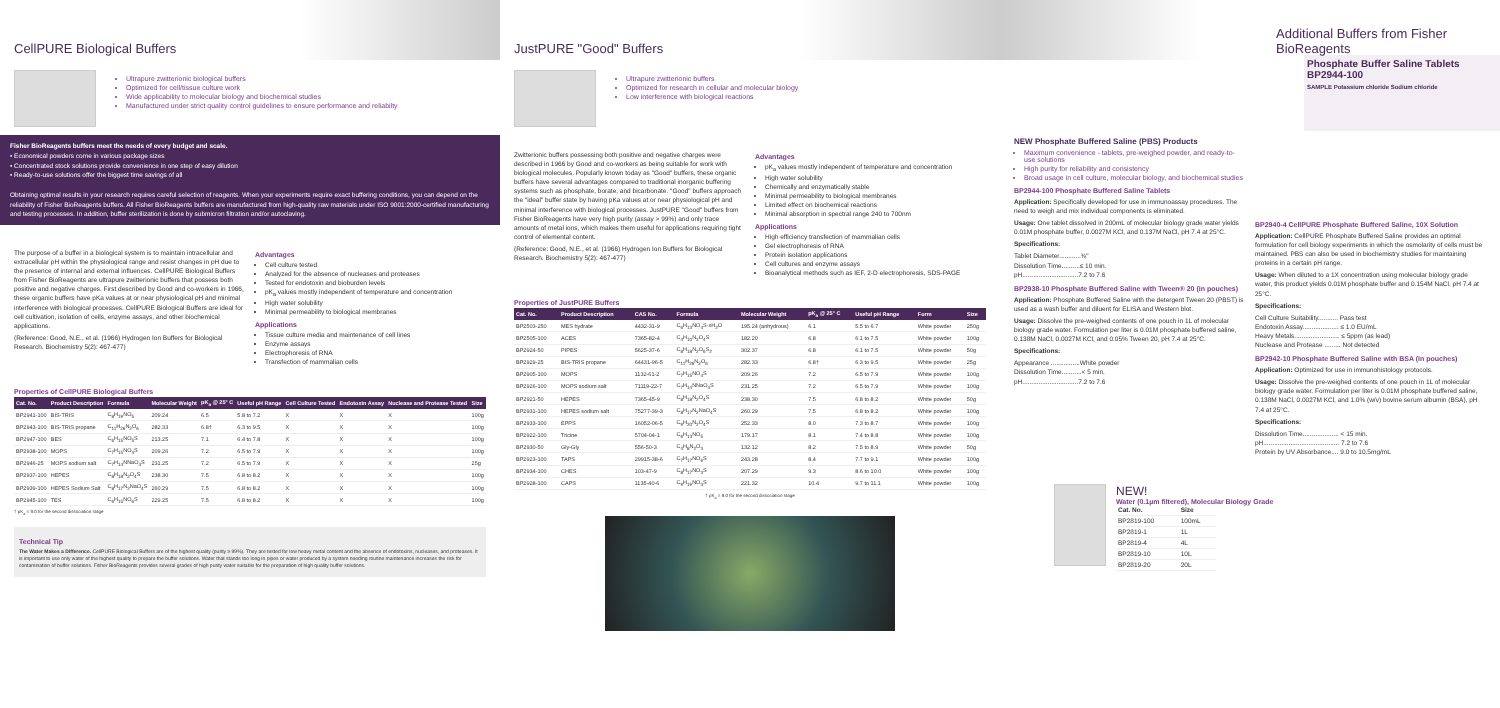CellPURE Biological Buffers
Ultrapure zwitterionic biological buffers
Optimized for cell/tissue culture work
Wide applicability to molecular biology and biochemical studies
Manufactured under strict quality control guidelines to ensure performance and reliabilty
Fisher BioReagents buffers meet the needs of every budget and scale.
• Economical powders come in various package sizes
• Concentrated stock solutions provide convenience in one step of easy dilution
• Ready-to-use solutions offer the biggest time savings of all
Obtaining optimal results in your research requires careful selection of reagents. When your experiments require exact buffering conditions, you can depend on the reliability of Fisher BioReagents buffers. All Fisher BioReagents buffers are manufactured from high-quality raw materials under ISO 9001:2000-certified manufacturing and testing processes. In addition, buffer sterilization is done by submicron filtration and/or autoclaving.
The purpose of a buffer in a biological system is to maintain intracellular and extracellular pH within the physiological range and resist changes in pH due to the presence of internal and external influences. CellPURE Biological Buffers from Fisher BioReagents are ultrapure zwitterionic buffers that possess both positive and negative charges. First described by Good and co-workers in 1966, these organic buffers have pKa values at or near physiological pH and minimal interference with biological processes. CellPURE Biological Buffers are ideal for cell cultivation, isolation of cells, enzyme assays, and other biochemical applications.
(Reference: Good, N.E., et al. (1966) Hydrogen Ion Buffers for Biological Research. Biochemistry 5(2): 467-477)
Advantages
Cell culture tested
Analyzed for the absence of nucleases and proteases
Tested for endotoxin and bioburden levels
pK<sub>a</sub> values mostly independent of temperature and concentration
High water solubility
Minimal permeability to biological membranes
Applications
Tissue culture media and maintenance of cell lines
Enzyme assays
Electrophoresis of RNA
Transfection of mammalian cells
Properties of CellPURE Biological Buffers
| Cat. No. | Product Description | Formula | Molecular Weight | pK<sub>a</sub> @ 25° C | Useful pH Range | Cell Culture Tested | Endotoxin Assay | Nuclease and Protease Tested | Size |
| --- | --- | --- | --- | --- | --- | --- | --- | --- | --- |
| BP2941-100 | BIS-TRIS | C<sub>8</sub>H<sub>19</sub>NO<sub>5</sub> | 209.24 | 6.5 | 5.8 to 7.2 | X | X | X | 100g |
| BP2943-100 | BIS-TRIS propane | C<sub>11</sub>H<sub>26</sub>N<sub>2</sub>O<sub>6</sub> | 282.33 | 6.8† | 6.3 to 9.5 | X | X | X | 100g |
| BP2947-100 | BES | C<sub>6</sub>H<sub>15</sub>NO<sub>5</sub>S | 213.25 | 7.1 | 6.4 to 7.8 | X | X | X | 100g |
| BP2938-100 | MOPS | C<sub>7</sub>H<sub>15</sub>NO<sub>4</sub>S | 209.26 | 7.2 | 6.5 to 7.9 | X | X | X | 100g |
| BP2946-25 | MOPS sodium salt | C<sub>7</sub>H<sub>14</sub>NNaO<sub>4</sub>S | 231.25 | 7.2 | 6.5 to 7.9 | X | X | X | 25g |
| BP2937-100 | HEPES | C<sub>8</sub>H<sub>18</sub>N<sub>2</sub>O<sub>4</sub>S | 238.30 | 7.5 | 6.8 to 8.2 | X | X | X | 100g |
| BP2939-100 | HEPES Sodium Salt | C<sub>8</sub>H<sub>17</sub>N<sub>2</sub>NaO<sub>4</sub>S | 260.29 | 7.5 | 6.8 to 8.2 | X | X | X | 100g |
| BP2945-100 | TES | C<sub>6</sub>H<sub>15</sub>NO<sub>6</sub>S | 229.25 | 7.5 | 6.8 to 8.2 | X | X | X | 100g |
† pK<sub>a</sub> = 9.0 for the second dissociation stage
Technical Tip
The Water Makes a Difference. CellPURE Biological Buffers are of the highest quality (purity ≥ 99%). They are tested for low heavy metal content and the absence of endotoxins, nucleases, and proteases. It is important to use only water of the highest quality to prepare the buffer solutions. Water that stands too long in pipes or water produced by a system needing routine maintenance increases the risk for contamination of buffer solutions. Fisher BioReagents provides several grades of high purity water suitable for the preparation of high quality buffer solutions.
JustPURE "Good" Buffers
Ultrapure zwitterionic buffers
Optimized for research in cellular and molecular biology
Low interference with biological reactions
Zwitterionic buffers possessing both positive and negative charges were described in 1966 by Good and co-workers as being suitable for work with biological molecules. Popularly known today as "Good" buffers, these organic buffers have several advantages compared to traditional inorganic buffering systems such as phosphate, borate, and bicarbonate. "Good" buffers approach the "ideal" buffer state by having pKa values at or near physiological pH and minimal interference with biological processes. JustPURE "Good" buffers from Fisher BioReagents have very high purity (assay > 99%) and only trace amounts of metal ions, which makes them useful for applications requiring tight control of elemental content.
(Reference: Good, N.E., et al. (1966) Hydrogen Ion Buffers for Biological Research. Biochemistry 5(2): 467-477)
Advantages
pK<sub>a</sub> values mostly independent of temperature and concentration
High water solubility
Chemically and enzymatically stable
Minimal permeability to biological membranes
Limited effect on biochemical reactions
Minimal absorption in spectral range 240 to 700nm
Applications
High efficiency transfection of mammalian cells
Gel electrophoresis of RNA
Protein isolation applications
Cell cultures and enzyme assays
Bioanalytical methods such as IEF, 2-D electrophoresis, SDS-PAGE
Properties of JustPURE Buffers
| Cat. No. | Product Description | CAS No. | Formula | Molecular Weight | pK<sub>a</sub> @ 25° C | Useful pH Range | Form | Size |
| --- | --- | --- | --- | --- | --- | --- | --- | --- |
| BP2503-250 | MES hydrate | 4432-31-9 | C<sub>6</sub>H<sub>13</sub>NO<sub>4</sub>S·xH<sub>2</sub>O | 195.24 (anhydrous) | 6.1 | 5.5 to 6.7 | White powder | 250g |
| BP2505-100 | ACES | 7365-82-4 | C<sub>4</sub>H<sub>10</sub>N<sub>2</sub>O<sub>4</sub>S | 182.20 | 6.8 | 6.1 to 7.5 | White powder | 100g |
| BP2924-50 | PIPES | 5625-37-6 | C<sub>8</sub>H<sub>18</sub>N<sub>2</sub>O<sub>6</sub>S<sub>2</sub> | 302.37 | 6.8 | 6.1 to 7.5 | White powder | 50g |
| BP2929-25 | BIS-TRIS propane | 64431-96-5 | C<sub>11</sub>H<sub>26</sub>N<sub>2</sub>O<sub>6</sub> | 282.33 | 6.8† | 6.3 to 9.5 | White powder | 25g |
| BP2905-100 | MOPS | 1132-61-2 | C<sub>7</sub>H<sub>15</sub>NO<sub>4</sub>S | 209.26 | 7.2 | 6.5 to 7.9 | White powder | 100g |
| BP2926-100 | MOPS sodium salt | 71119-22-7 | C<sub>7</sub>H<sub>14</sub>NNaO<sub>4</sub>S | 231.25 | 7.2 | 6.5 to 7.9 | White powder | 100g |
| BP2921-50 | HEPES | 7365-45-9 | C<sub>8</sub>H<sub>18</sub>N<sub>2</sub>O<sub>4</sub>S | 238.30 | 7.5 | 6.8 to 8.2 | White powder | 50g |
| BP2931-100 | HEPES sodium salt | 75277-39-3 | C<sub>8</sub>H<sub>17</sub>N<sub>2</sub>NaO<sub>4</sub>S | 260.29 | 7.5 | 6.8 to 8.2 | White powder | 100g |
| BP2933-100 | EPPS | 16052-06-5 | C<sub>9</sub>H<sub>20</sub>N<sub>2</sub>O<sub>4</sub>S | 252.33 | 8.0 | 7.3 to 8.7 | White powder | 100g |
| BP2922-100 | Tricine | 5704-04-1 | C<sub>6</sub>H<sub>13</sub>NO<sub>5</sub> | 179.17 | 8.1 | 7.4 to 8.8 | White powder | 100g |
| BP2930-50 | Gly-Gly | 556-50-3 | C<sub>4</sub>H<sub>8</sub>N<sub>2</sub>O<sub>3</sub> | 132.12 | 8.2 | 7.5 to 8.9 | White powder | 50g |
| BP2923-100 | TAPS | 29915-38-6 | C<sub>7</sub>H<sub>17</sub>NO<sub>6</sub>S | 243.28 | 8.4 | 7.7 to 9.1 | White powder | 100g |
| BP2934-100 | CHES | 103-47-9 | C<sub>8</sub>H<sub>17</sub>NO<sub>3</sub>S | 207.29 | 9.3 | 8.6 to 10.0 | White powder | 100g |
| BP2928-100 | CAPS | 1135-40-6 | C<sub>9</sub>H<sub>19</sub>NO<sub>3</sub>S | 221.32 | 10.4 | 9.7 to 11.1 | White powder | 100g |
† pK<sub>a</sub> = 9.0 for the second dissociation stage
Additional Buffers from Fisher BioReagents
Phosphate Buffer Saline Tablets
BP2944-100
SAMPLE Potassium chloride Sodium chloride
NEW Phosphate Buffered Saline (PBS) Products
Maximum convenience - tablets, pre-weighed powder, and ready-to-use solutions
High purity for reliability and consistency
Broad usage in cell culture, molecular biology, and biochemical studies
BP2944-100 Phosphate Buffered Saline Tablets
Application: Specifically developed for use in immunoassay procedures. The need to weigh and mix individual components is eliminated.
Usage: One tablet dissolved in 200mL of molecular biology grade water yields 0.01M phosphate buffer, 0.0027M KCl, and 0.137M NaCl, pH 7.4 at 25°C.
Specifications:
Tablet Diameter............⅜"
Dissolution Time..........≤ 10 min.
pH...............................7.2 to 7.6
BP2938-10 Phosphate Buffered Saline with Tween® 20 (in pouches)
Application: Phosphate Buffered Saline with the detergent Tween 20 (PBST) is used as a wash buffer and diluent for ELISA and Western blot.
Usage: Dissolve the pre-weighed contents of one pouch in 1L of molecular biology grade water. Formulation per liter is 0.01M phosphate buffered saline, 0.138M NaCl, 0.0027M KCl, and 0.05% Tween 20, pH 7.4 at 25°C.
Specifications:
Appearance ................White powder
Dissolution Time...........< 5 min.
pH...............................7.2 to 7.6
BP2940-4 CellPURE Phosphate Buffered Saline, 10X Solution
Application: CellPURE Phosphate Buffered Saline provides an optimal formulation for cell biology experiments in which the osmolarity of cells must be maintained. PBS can also be used in biochemistry studies for maintaining proteins in a certain pH range.
Usage: When diluted to a 1X concentration using molecular biology grade water, this product yields 0.01M phosphate buffer and 0.154M NaCl, pH 7.4 at 25°C.
Specifications:
Cell Culture Suitability........... Pass test
Endotoxin Assay.................... ≤ 1.0 EU/mL
Heavy Metals......................... ≤ 5ppm (as lead)
Nuclease and Protease ......... Not detected
BP2942-10 Phosphate Buffered Saline with BSA (in pouches)
Application: Optimized for use in immunohistology protocols.
Usage: Dissolve the pre-weighed contents of one pouch in 1L of molecular biology grade water. Formulation per liter is 0.01M phosphate buffered saline, 0.138M NaCl, 0.0027M KCl, and 1.0% (w/v) bovine serum albumin (BSA), pH 7.4 at 25°C.
Specifications:
Dissolution Time.................... < 15 min.
pH.......................................... 7.2 to 7.6
Protein by UV Absorbance.... 9.0 to 10.5mg/mL
NEW!
Water (0.1µm filtered), Molecular Biology Grade
| Cat. No. | Size |
| BP2819-100 | 100mL |
| BP2819-1 | 1L |
| BP2819-4 | 4L |
| BP2819-10 | 10L |
| BP2819-20 | 20L |